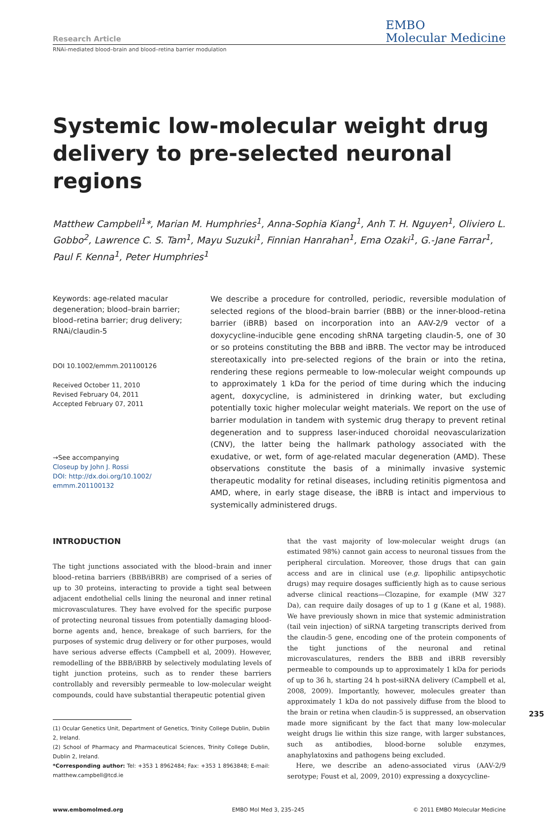Research Article
EMBO
Molecular Medicine
RNAi-mediated blood–brain and blood–retina barrier modulation
Systemic low-molecular weight drug delivery to pre-selected neuronal regions
Matthew Campbell<sup>1</sup>*, Marian M. Humphries<sup>1</sup>, Anna-Sophia Kiang<sup>1</sup>, Anh T. H. Nguyen<sup>1</sup>, Oliviero L. Gobbo<sup>2</sup>, Lawrence C. S. Tam<sup>1</sup>, Mayu Suzuki<sup>1</sup>, Finnian Hanrahan<sup>1</sup>, Ema Ozaki<sup>1</sup>, G.-Jane Farrar<sup>1</sup>, Paul F. Kenna<sup>1</sup>, Peter Humphries<sup>1</sup>
Keywords: age-related macular degeneration; blood–brain barrier; blood–retina barrier; drug delivery; RNAi/claudin-5
DOI 10.1002/emmm.201100126
Received October 11, 2010
Revised February 04, 2011
Accepted February 07, 2011
→See accompanying
Closeup by John J. Rossi
DOI: http://dx.doi.org/10.1002/
emmm.201100132
We describe a procedure for controlled, periodic, reversible modulation of selected regions of the blood–brain barrier (BBB) or the inner-blood–retina barrier (iBRB) based on incorporation into an AAV-2/9 vector of a doxycycline-inducible gene encoding shRNA targeting claudin-5, one of 30 or so proteins constituting the BBB and iBRB. The vector may be introduced stereotaxically into pre-selected regions of the brain or into the retina, rendering these regions permeable to low-molecular weight compounds up to approximately 1 kDa for the period of time during which the inducing agent, doxycycline, is administered in drinking water, but excluding potentially toxic higher molecular weight materials. We report on the use of barrier modulation in tandem with systemic drug therapy to prevent retinal degeneration and to suppress laser-induced choroidal neovascularization (CNV), the latter being the hallmark pathology associated with the exudative, or wet, form of age-related macular degeneration (AMD). These observations constitute the basis of a minimally invasive systemic therapeutic modality for retinal diseases, including retinitis pigmentosa and AMD, where, in early stage disease, the iBRB is intact and impervious to systemically administered drugs.
INTRODUCTION
The tight junctions associated with the blood–brain and inner blood–retina barriers (BBB/iBRB) are comprised of a series of up to 30 proteins, interacting to provide a tight seal between adjacent endothelial cells lining the neuronal and inner retinal microvasculatures. They have evolved for the specific purpose of protecting neuronal tissues from potentially damaging blood-borne agents and, hence, breakage of such barriers, for the purposes of systemic drug delivery or for other purposes, would have serious adverse effects (Campbell et al, 2009). However, remodelling of the BBB/iBRB by selectively modulating levels of tight junction proteins, such as to render these barriers controllably and reversibly permeable to low-molecular weight compounds, could have substantial therapeutic potential given
(1) Ocular Genetics Unit, Department of Genetics, Trinity College Dublin, Dublin 2, Ireland.
(2) School of Pharmacy and Pharmaceutical Sciences, Trinity College Dublin, Dublin 2, Ireland.
*Corresponding author: Tel: +353 1 8962484; Fax: +353 1 8963848; E-mail: matthew.campbell@tcd.ie
that the vast majority of low-molecular weight drugs (an estimated 98%) cannot gain access to neuronal tissues from the peripheral circulation. Moreover, those drugs that can gain access and are in clinical use (e.g. lipophilic antipsychotic drugs) may require dosages sufficiently high as to cause serious adverse clinical reactions—Clozapine, for example (MW 327 Da), can require daily dosages of up to 1 g (Kane et al, 1988). We have previously shown in mice that systemic administration (tail vein injection) of siRNA targeting transcripts derived from the claudin-5 gene, encoding one of the protein components of the tight junctions of the neuronal and retinal microvasculatures, renders the BBB and iBRB reversibly permeable to compounds up to approximately 1 kDa for periods of up to 36 h, starting 24 h post-siRNA delivery (Campbell et al, 2008, 2009). Importantly, however, molecules greater than approximately 1 kDa do not passively diffuse from the blood to the brain or retina when claudin-5 is suppressed, an observation made more significant by the fact that many low-molecular weight drugs lie within this size range, with larger substances, such as antibodies, blood-borne soluble enzymes, anaphylatoxins and pathogens being excluded.
Here, we describe an adeno-associated virus (AAV-2/9 serotype; Foust et al, 2009, 2010) expressing a doxycycline-
www.embomolmed.org EMBO Mol Med 3, 235–245 © 2011 EMBO Molecular Medicine
235